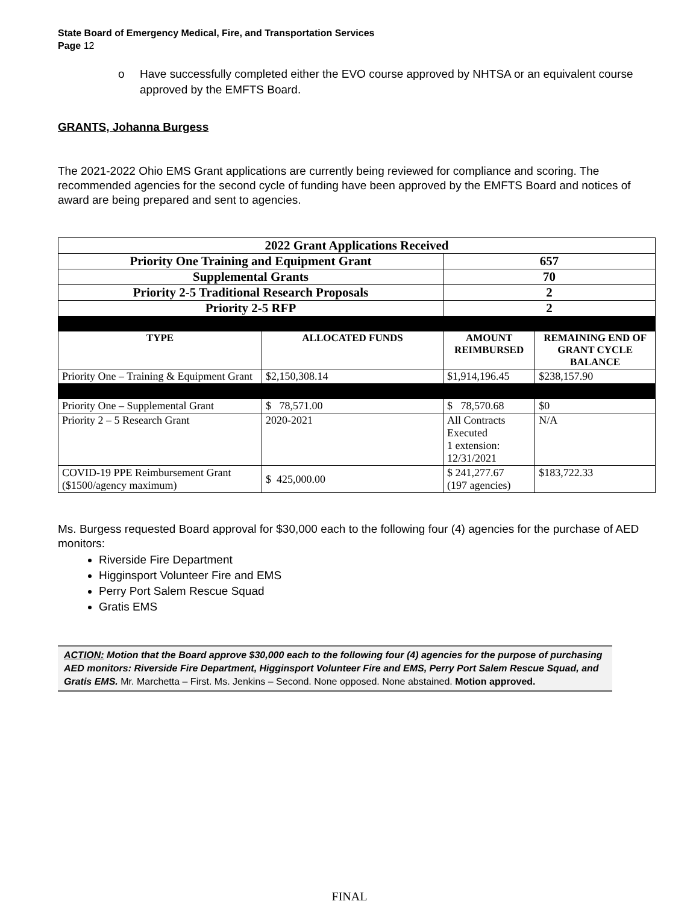State Board of Emergency Medical, Fire, and Transportation Services
Page 12
o Have successfully completed either the EVO course approved by NHTSA or an equivalent course approved by the EMFTS Board.
GRANTS, Johanna Burgess
The 2021-2022 Ohio EMS Grant applications are currently being reviewed for compliance and scoring. The recommended agencies for the second cycle of funding have been approved by the EMFTS Board and notices of award are being prepared and sent to agencies.
| 2022 Grant Applications Received | | | |
| Priority One Training and Equipment Grant | | 657 | |
| Supplemental Grants | | 70 | |
| Priority 2-5 Traditional Research Proposals | | 2 | |
| Priority 2-5 RFP | | 2 | |
| TYPE | ALLOCATED FUNDS | AMOUNT REIMBURSED | REMAINING END OF GRANT CYCLE BALANCE |
| Priority One – Training & Equipment Grant | $2,150,308.14 | $1,914,196.45 | $238,157.90 |
| Priority One – Supplemental Grant | $ 78,571.00 | $ 78,570.68 | $0 |
| Priority 2 – 5 Research Grant | 2020-2021 | All Contracts Executed 1 extension: 12/31/2021 | N/A |
| COVID-19 PPE Reimbursement Grant ($1500/agency maximum) | $ 425,000.00 | $ 241,277.67 (197 agencies) | $183,722.33 |
Ms. Burgess requested Board approval for $30,000 each to the following four (4) agencies for the purchase of AED monitors:
Riverside Fire Department
Higginsport Volunteer Fire and EMS
Perry Port Salem Rescue Squad
Gratis EMS
ACTION: Motion that the Board approve $30,000 each to the following four (4) agencies for the purpose of purchasing AED monitors: Riverside Fire Department, Higginsport Volunteer Fire and EMS, Perry Port Salem Rescue Squad, and Gratis EMS. Mr. Marchetta – First. Ms. Jenkins – Second. None opposed. None abstained. Motion approved.
FINAL